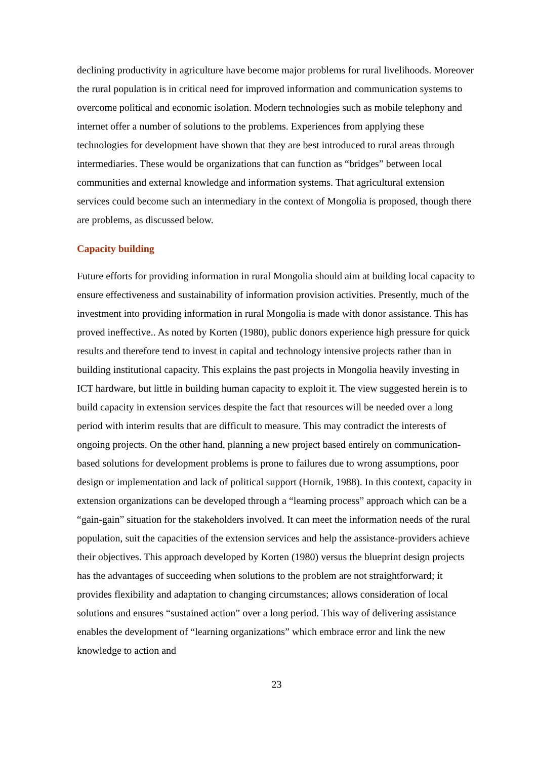declining productivity in agriculture have become major problems for rural livelihoods. Moreover the rural population is in critical need for improved information and communication systems to overcome political and economic isolation. Modern technologies such as mobile telephony and internet offer a number of solutions to the problems. Experiences from applying these technologies for development have shown that they are best introduced to rural areas through intermediaries. These would be organizations that can function as “bridges” between local communities and external knowledge and information systems. That agricultural extension services could become such an intermediary in the context of Mongolia is proposed, though there are problems, as discussed below.
Capacity building
Future efforts for providing information in rural Mongolia should aim at building local capacity to ensure effectiveness and sustainability of information provision activities. Presently, much of the investment into providing information in rural Mongolia is made with donor assistance. This has proved ineffective.. As noted by Korten (1980), public donors experience high pressure for quick results and therefore tend to invest in capital and technology intensive projects rather than in building institutional capacity. This explains the past projects in Mongolia heavily investing in ICT hardware, but little in building human capacity to exploit it. The view suggested herein is to build capacity in extension services despite the fact that resources will be needed over a long period with interim results that are difficult to measure. This may contradict the interests of ongoing projects. On the other hand, planning a new project based entirely on communication-based solutions for development problems is prone to failures due to wrong assumptions, poor design or implementation and lack of political support (Hornik, 1988). In this context, capacity in extension organizations can be developed through a “learning process” approach which can be a “gain-gain” situation for the stakeholders involved. It can meet the information needs of the rural population, suit the capacities of the extension services and help the assistance-providers achieve their objectives. This approach developed by Korten (1980) versus the blueprint design projects has the advantages of succeeding when solutions to the problem are not straightforward; it provides flexibility and adaptation to changing circumstances; allows consideration of local solutions and ensures “sustained action” over a long period. This way of delivering assistance enables the development of “learning organizations” which embrace error and link the new knowledge to action and
23